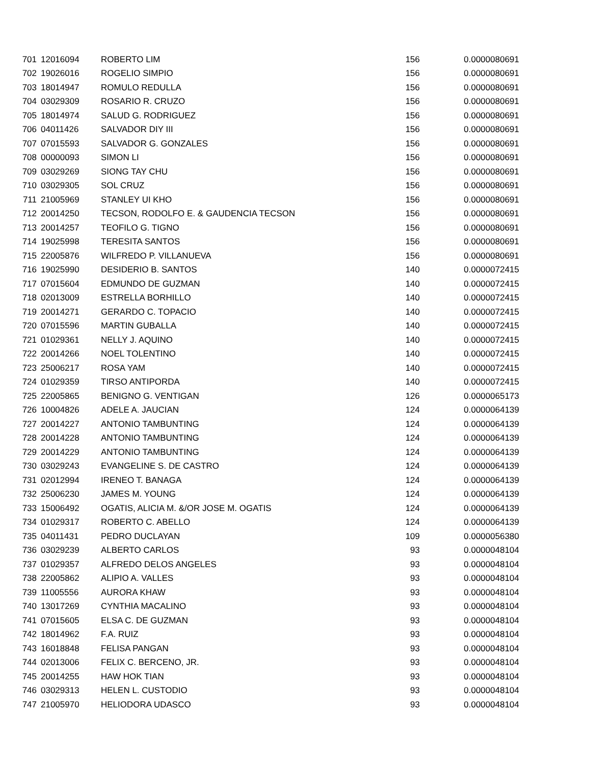| 701 | 12016094 | ROBERTO LIM | 156 | 0.0000080691 |
| 702 | 19026016 | ROGELIO SIMPIO | 156 | 0.0000080691 |
| 703 | 18014947 | ROMULO REDULLA | 156 | 0.0000080691 |
| 704 | 03029309 | ROSARIO R. CRUZO | 156 | 0.0000080691 |
| 705 | 18014974 | SALUD G. RODRIGUEZ | 156 | 0.0000080691 |
| 706 | 04011426 | SALVADOR DIY III | 156 | 0.0000080691 |
| 707 | 07015593 | SALVADOR G. GONZALES | 156 | 0.0000080691 |
| 708 | 00000093 | SIMON LI | 156 | 0.0000080691 |
| 709 | 03029269 | SIONG TAY CHU | 156 | 0.0000080691 |
| 710 | 03029305 | SOL CRUZ | 156 | 0.0000080691 |
| 711 | 21005969 | STANLEY UI KHO | 156 | 0.0000080691 |
| 712 | 20014250 | TECSON, RODOLFO E. & GAUDENCIA TECSON | 156 | 0.0000080691 |
| 713 | 20014257 | TEOFILO G. TIGNO | 156 | 0.0000080691 |
| 714 | 19025998 | TERESITA SANTOS | 156 | 0.0000080691 |
| 715 | 22005876 | WILFREDO P. VILLANUEVA | 156 | 0.0000080691 |
| 716 | 19025990 | DESIDERIO B. SANTOS | 140 | 0.0000072415 |
| 717 | 07015604 | EDMUNDO DE GUZMAN | 140 | 0.0000072415 |
| 718 | 02013009 | ESTRELLA BORHILLO | 140 | 0.0000072415 |
| 719 | 20014271 | GERARDO C. TOPACIO | 140 | 0.0000072415 |
| 720 | 07015596 | MARTIN GUBALLA | 140 | 0.0000072415 |
| 721 | 01029361 | NELLY J. AQUINO | 140 | 0.0000072415 |
| 722 | 20014266 | NOEL TOLENTINO | 140 | 0.0000072415 |
| 723 | 25006217 | ROSA YAM | 140 | 0.0000072415 |
| 724 | 01029359 | TIRSO ANTIPORDA | 140 | 0.0000072415 |
| 725 | 22005865 | BENIGNO G. VENTIGAN | 126 | 0.0000065173 |
| 726 | 10004826 | ADELE A. JAUCIAN | 124 | 0.0000064139 |
| 727 | 20014227 | ANTONIO TAMBUNTING | 124 | 0.0000064139 |
| 728 | 20014228 | ANTONIO TAMBUNTING | 124 | 0.0000064139 |
| 729 | 20014229 | ANTONIO TAMBUNTING | 124 | 0.0000064139 |
| 730 | 03029243 | EVANGELINE S. DE CASTRO | 124 | 0.0000064139 |
| 731 | 02012994 | IRENEO T. BANAGA | 124 | 0.0000064139 |
| 732 | 25006230 | JAMES M. YOUNG | 124 | 0.0000064139 |
| 733 | 15006492 | OGATIS, ALICIA M. &/OR JOSE M. OGATIS | 124 | 0.0000064139 |
| 734 | 01029317 | ROBERTO C. ABELLO | 124 | 0.0000064139 |
| 735 | 04011431 | PEDRO DUCLAYAN | 109 | 0.0000056380 |
| 736 | 03029239 | ALBERTO CARLOS | 93 | 0.0000048104 |
| 737 | 01029357 | ALFREDO DELOS ANGELES | 93 | 0.0000048104 |
| 738 | 22005862 | ALIPIO A. VALLES | 93 | 0.0000048104 |
| 739 | 11005556 | AURORA KHAW | 93 | 0.0000048104 |
| 740 | 13017269 | CYNTHIA MACALINO | 93 | 0.0000048104 |
| 741 | 07015605 | ELSA C. DE GUZMAN | 93 | 0.0000048104 |
| 742 | 18014962 | F.A. RUIZ | 93 | 0.0000048104 |
| 743 | 16018848 | FELISA PANGAN | 93 | 0.0000048104 |
| 744 | 02013006 | FELIX C. BERCENO, JR. | 93 | 0.0000048104 |
| 745 | 20014255 | HAW HOK TIAN | 93 | 0.0000048104 |
| 746 | 03029313 | HELEN L. CUSTODIO | 93 | 0.0000048104 |
| 747 | 21005970 | HELIODORA UDASCO | 93 | 0.0000048104 |